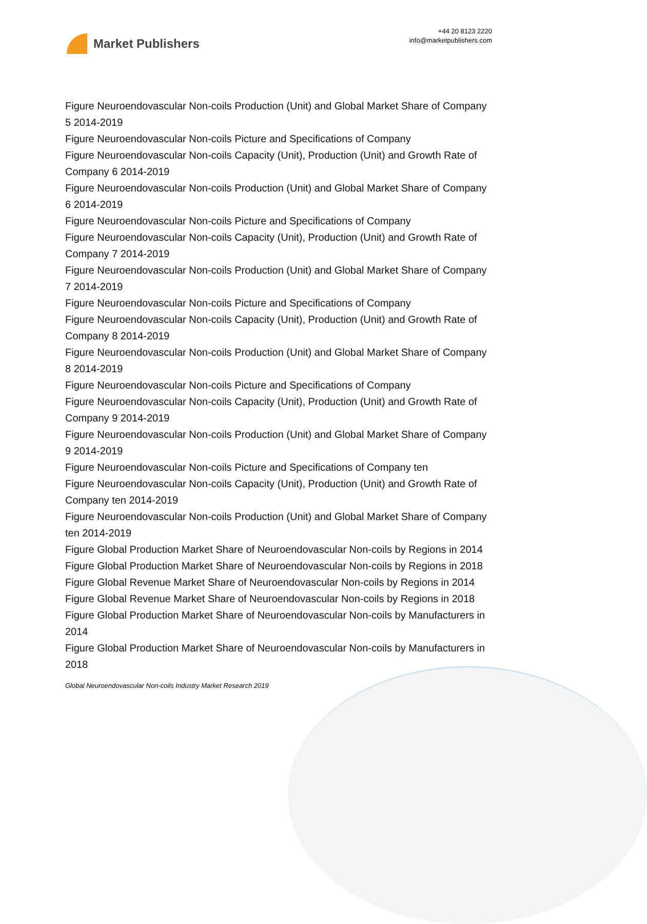Market Publishers
+44 20 8123 2220
info@marketpublishers.com
Figure Neuroendovascular Non-coils Production (Unit) and Global Market Share of Company 5 2014-2019
Figure Neuroendovascular Non-coils Picture and Specifications of Company
Figure Neuroendovascular Non-coils Capacity (Unit), Production (Unit) and Growth Rate of Company 6 2014-2019
Figure Neuroendovascular Non-coils Production (Unit) and Global Market Share of Company 6 2014-2019
Figure Neuroendovascular Non-coils Picture and Specifications of Company
Figure Neuroendovascular Non-coils Capacity (Unit), Production (Unit) and Growth Rate of Company 7 2014-2019
Figure Neuroendovascular Non-coils Production (Unit) and Global Market Share of Company 7 2014-2019
Figure Neuroendovascular Non-coils Picture and Specifications of Company
Figure Neuroendovascular Non-coils Capacity (Unit), Production (Unit) and Growth Rate of Company 8 2014-2019
Figure Neuroendovascular Non-coils Production (Unit) and Global Market Share of Company 8 2014-2019
Figure Neuroendovascular Non-coils Picture and Specifications of Company
Figure Neuroendovascular Non-coils Capacity (Unit), Production (Unit) and Growth Rate of Company 9 2014-2019
Figure Neuroendovascular Non-coils Production (Unit) and Global Market Share of Company 9 2014-2019
Figure Neuroendovascular Non-coils Picture and Specifications of Company ten
Figure Neuroendovascular Non-coils Capacity (Unit), Production (Unit) and Growth Rate of Company ten 2014-2019
Figure Neuroendovascular Non-coils Production (Unit) and Global Market Share of Company ten 2014-2019
Figure Global Production Market Share of Neuroendovascular Non-coils by Regions in 2014
Figure Global Production Market Share of Neuroendovascular Non-coils by Regions in 2018
Figure Global Revenue Market Share of Neuroendovascular Non-coils by Regions in 2014
Figure Global Revenue Market Share of Neuroendovascular Non-coils by Regions in 2018
Figure Global Production Market Share of Neuroendovascular Non-coils by Manufacturers in 2014
Figure Global Production Market Share of Neuroendovascular Non-coils by Manufacturers in 2018
Global Neuroendovascular Non-coils Industry Market Research 2019